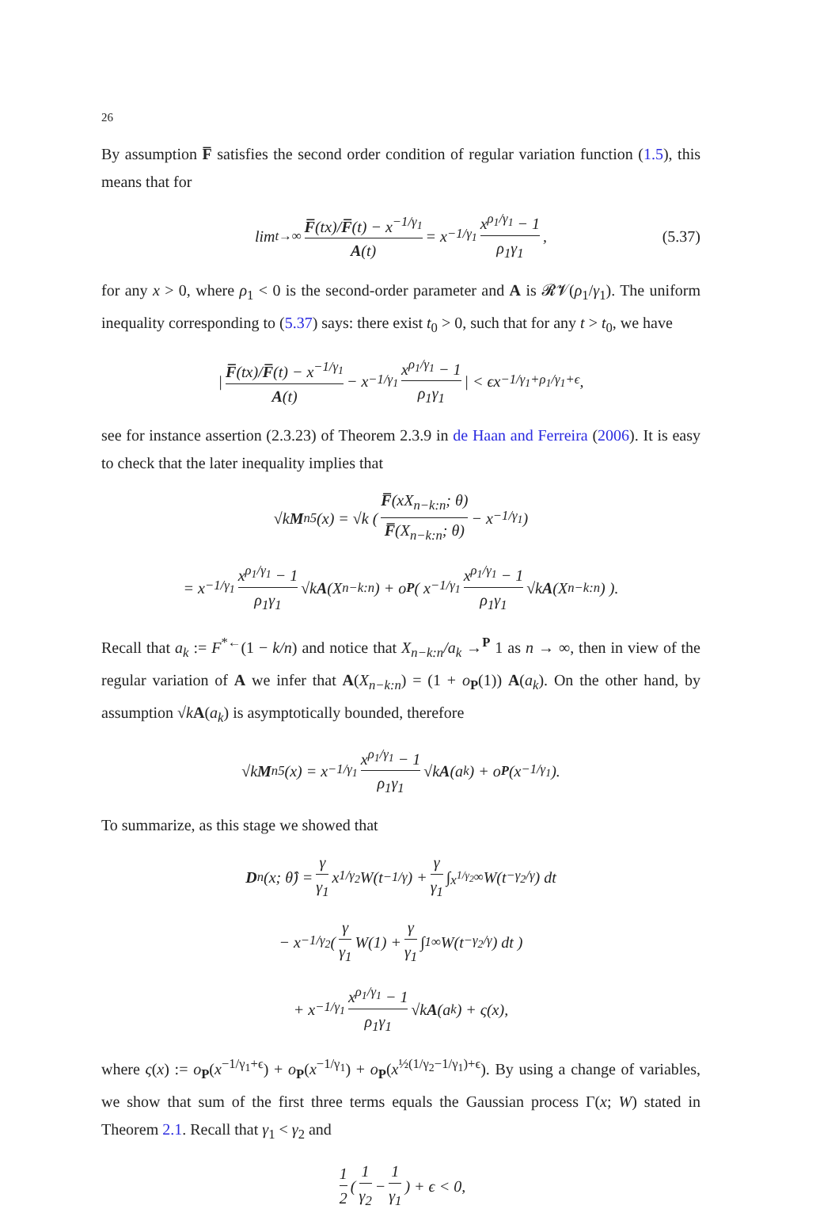26
By assumption F̅ satisfies the second order condition of regular variation function (1.5), this means that for
lim<sub>t→∞</sub> F̅(tx)/F̅(t) − x<sup>−1/γ<sub>1</sub></sup> A(t) = x<sup>−1/γ<sub>1</sub></sup> x<sup>ρ<sub>1</sub>/γ<sub>1</sub></sup> − 1 ρ<sub>1</sub>γ<sub>1</sub>, (5.37)
for any x > 0, where ρ<sub>1</sub> < 0 is the second-order parameter and A is 𝓡𝓥(ρ<sub>1</sub>/γ<sub>1</sub>). The uniform inequality corresponding to (5.37) says: there exist t<sub>0</sub> > 0, such that for any t > t<sub>0</sub>, we have
| F̅(tx)/F̅(t) − x<sup>−1/γ<sub>1</sub></sup> A(t) − x<sup>−1/γ<sub>1</sub></sup> x<sup>ρ<sub>1</sub>/γ<sub>1</sub></sup> − 1 ρ<sub>1</sub>γ<sub>1</sub> | < ϵx<sup>−1/γ<sub>1</sub>+ρ<sub>1</sub>/γ<sub>1</sub>+ϵ</sup>,
see for instance assertion (2.3.23) of Theorem 2.3.9 in de Haan and Ferreira (2006). It is easy to check that the later inequality implies that
√k M<sub>n5</sub>(x) = √k ( F̅(xX<sub>n−k:n</sub>; θ) F̅(X<sub>n−k:n</sub>; θ) − x<sup>−1/γ<sub>1</sub></sup> )
= x<sup>−1/γ<sub>1</sub></sup> x<sup>ρ<sub>1</sub>/γ<sub>1</sub></sup> − 1 ρ<sub>1</sub>γ<sub>1</sub> √k A (X<sub>n−k:n</sub>) + o<sub>P</sub> ( x<sup>−1/γ<sub>1</sub></sup> x<sup>ρ<sub>1</sub>/γ<sub>1</sub></sup> − 1 ρ<sub>1</sub>γ<sub>1</sub> √k A (X<sub>n−k:n</sub>) ).
Recall that a<sub>k</sub> := F<sup>*←</sup>(1 − k/n) and notice that X<sub>n−k:n</sub>/a<sub>k</sub> →<sup>P</sup> 1 as n → ∞, then in view of the regular variation of A we infer that A(X<sub>n−k:n</sub>) = (1 + o<sub>P</sub>(1)) A(a<sub>k</sub>). On the other hand, by assumption √kA(a<sub>k</sub>) is asymptotically bounded, therefore
√k M<sub>n5</sub>(x) = x<sup>−1/γ<sub>1</sub></sup> x<sup>ρ<sub>1</sub>/γ<sub>1</sub></sup> − 1 ρ<sub>1</sub>γ<sub>1</sub> √k A (a<sub>k</sub>) + o<sub>P</sub> (x<sup>−1/γ<sub>1</sub></sup>).
To summarize, as this stage we showed that
D<sub>n</sub>(x; θ̂) = γ γ<sub>1</sub> x<sup>1/γ<sub>2</sub></sup>W(t<sup>−1/γ</sup>) + γ γ<sub>1</sub> ∫<sub>x<sup>1/γ<sub>2</sub></sup></sub><sup>∞</sup> W(t<sup>−γ<sub>2</sub>/γ</sup>) dt
− x<sup>−1/γ<sub>2</sub></sup>( γ γ<sub>1</sub> W(1) + γ γ<sub>1</sub> ∫<sub>1</sub><sup>∞</sup> W(t<sup>−γ<sub>2</sub>/γ</sup>) dt )
+ x<sup>−1/γ<sub>1</sub></sup> x<sup>ρ<sub>1</sub>/γ<sub>1</sub></sup> − 1 ρ<sub>1</sub>γ<sub>1</sub> √k A (a<sub>k</sub>) + ς(x),
where ς(x) := o<sub>P</sub>(x<sup>−1/γ<sub>1</sub>+ϵ</sup>) + o<sub>P</sub>(x<sup>−1/γ<sub>1</sub></sup>) + o<sub>P</sub>(x<sup>½(1/γ<sub>2</sub>−1/γ<sub>1</sub>)+ϵ</sup>). By using a change of variables, we show that sum of the first three terms equals the Gaussian process Γ(x; W) stated in Theorem 2.1. Recall that γ<sub>1</sub> < γ<sub>2</sub> and
1 2 ( 1 γ<sub>2</sub> − 1 γ<sub>1</sub> ) + ϵ < 0,